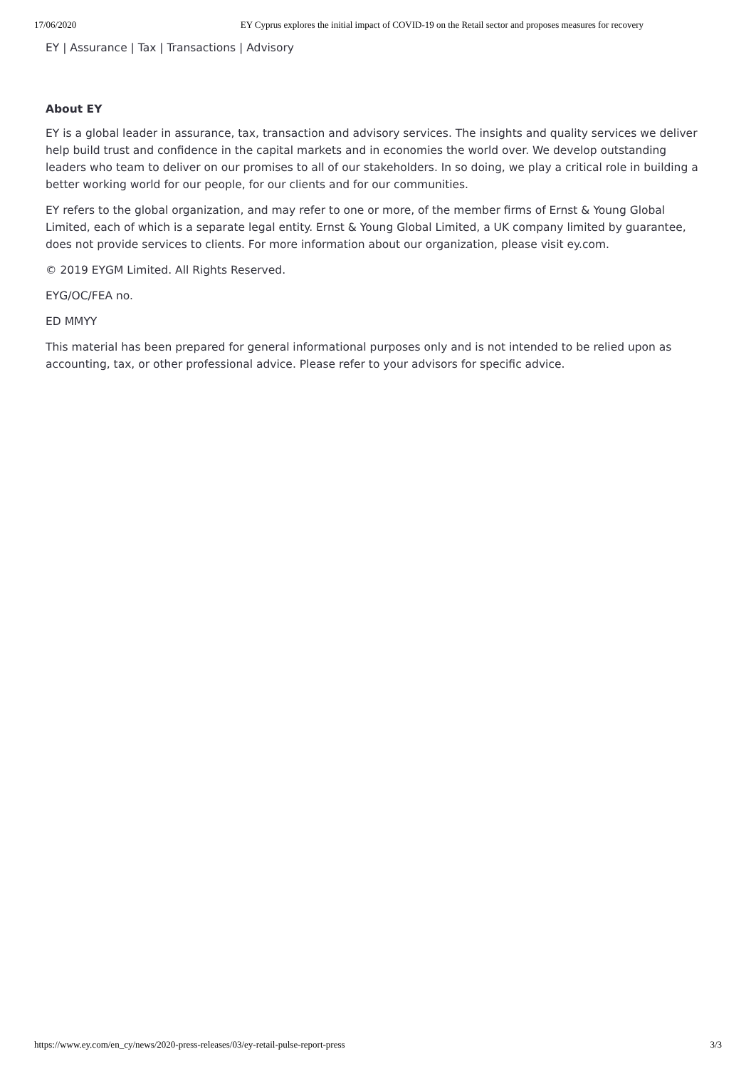17/06/2020 EY Cyprus explores the initial impact of COVID-19 on the Retail sector and proposes measures for recovery
EY | Assurance | Tax | Transactions | Advisory
About EY
EY is a global leader in assurance, tax, transaction and advisory services. The insights and quality services we deliver help build trust and confidence in the capital markets and in economies the world over. We develop outstanding leaders who team to deliver on our promises to all of our stakeholders. In so doing, we play a critical role in building a better working world for our people, for our clients and for our communities.
EY refers to the global organization, and may refer to one or more, of the member firms of Ernst & Young Global Limited, each of which is a separate legal entity. Ernst & Young Global Limited, a UK company limited by guarantee, does not provide services to clients. For more information about our organization, please visit ey.com.
© 2019 EYGM Limited. All Rights Reserved.
EYG/OC/FEA no.
ED MMYY
This material has been prepared for general informational purposes only and is not intended to be relied upon as accounting, tax, or other professional advice. Please refer to your advisors for specific advice.
https://www.ey.com/en_cy/news/2020-press-releases/03/ey-retail-pulse-report-press 3/3